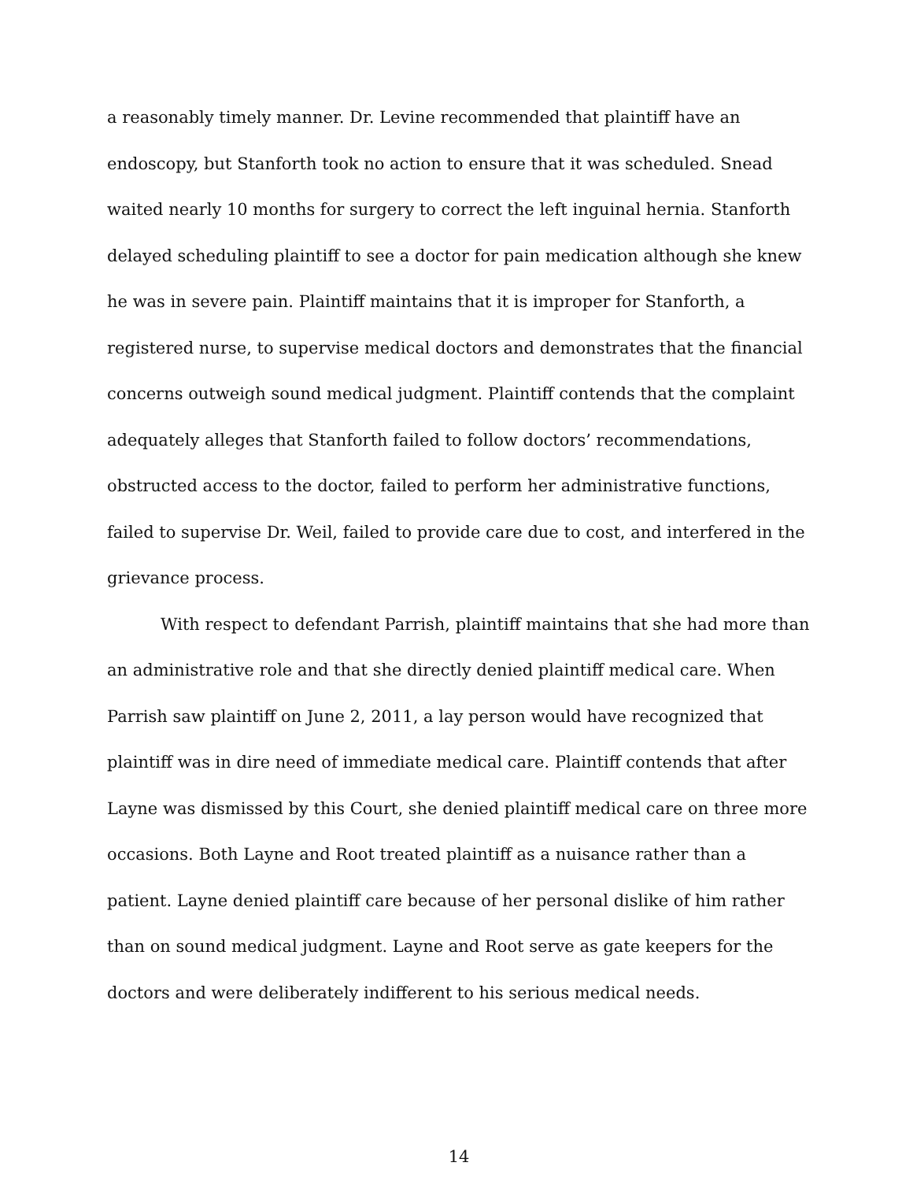a reasonably timely manner. Dr. Levine recommended that plaintiff have an endoscopy, but Stanforth took no action to ensure that it was scheduled. Snead waited nearly 10 months for surgery to correct the left inguinal hernia. Stanforth delayed scheduling plaintiff to see a doctor for pain medication although she knew he was in severe pain. Plaintiff maintains that it is improper for Stanforth, a registered nurse, to supervise medical doctors and demonstrates that the financial concerns outweigh sound medical judgment. Plaintiff contends that the complaint adequately alleges that Stanforth failed to follow doctors’ recommendations, obstructed access to the doctor, failed to perform her administrative functions, failed to supervise Dr. Weil, failed to provide care due to cost, and interfered in the grievance process.
With respect to defendant Parrish, plaintiff maintains that she had more than an administrative role and that she directly denied plaintiff medical care. When Parrish saw plaintiff on June 2, 2011, a lay person would have recognized that plaintiff was in dire need of immediate medical care. Plaintiff contends that after Layne was dismissed by this Court, she denied plaintiff medical care on three more occasions. Both Layne and Root treated plaintiff as a nuisance rather than a patient. Layne denied plaintiff care because of her personal dislike of him rather than on sound medical judgment. Layne and Root serve as gate keepers for the doctors and were deliberately indifferent to his serious medical needs.
14